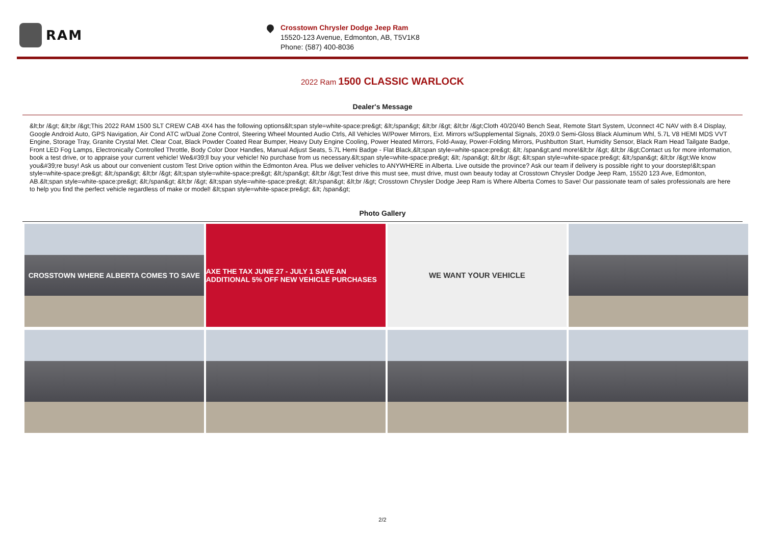RAM
Crosstown Chrysler Dodge Jeep Ram
15520-123 Avenue, Edmonton, AB, T5V1K8
Phone: (587) 400-8036
2022 Ram 1500 CLASSIC WARLOCK
Dealer's Message
&lt;br /&gt; &lt;br /&gt;This 2022 RAM 1500 SLT CREW CAB 4X4 has the following options&lt;span style=white-space:pre&gt; &lt;/span&gt; &lt;br /&gt; &lt;br /&gt;Cloth 40/20/40 Bench Seat, Remote Start System, Uconnect 4C NAV with 8.4 Display, Google Android Auto, GPS Navigation, Air Cond ATC w/Dual Zone Control, Steering Wheel Mounted Audio Ctrls, All Vehicles W/Power Mirrors, Ext. Mirrors w/Supplemental Signals, 20X9.0 Semi-Gloss Black Aluminum Whl, 5.7L V8 HEMI MDS VVT Engine, Storage Tray, Granite Crystal Met. Clear Coat, Black Powder Coated Rear Bumper, Heavy Duty Engine Cooling, Power Heated Mirrors, Fold-Away, Power-Folding Mirrors, Pushbutton Start, Humidity Sensor, Black Ram Head Tailgate Badge, Front LED Fog Lamps, Electronically Controlled Throttle, Body Color Door Handles, Manual Adjust Seats, 5.7L Hemi Badge - Flat Black,&lt;span style=white-space:pre&gt; &lt; /span&gt;and more!&lt;br /&gt; &lt;br /&gt;Contact us for more information, book a test drive, or to appraise your current vehicle! We&#39;ll buy your vehicle! No purchase from us necessary.&lt;span style=white-space:pre&gt; &lt; /span&gt; &lt;br /&gt; &lt;span style=white-space:pre&gt; &lt;/span&gt; &lt;br /&gt;We know you&#39;re busy! Ask us about our convenient custom Test Drive option within the Edmonton Area. Plus we deliver vehicles to ANYWHERE in Alberta. Live outside the province? Ask our team if delivery is possible right to your doorstep!&lt;span style=white-space:pre&gt; &lt;/span&gt; &lt;br /&gt; &lt;span style=white-space:pre&gt; &lt;/span&gt; &lt;br /&gt;Test drive this must see, must drive, must own beauty today at Crosstown Chrysler Dodge Jeep Ram, 15520 123 Ave, Edmonton, AB.&lt;span style=white-space:pre&gt; &lt;/span&gt; &lt;br /&gt; &lt;span style=white-space:pre&gt; &lt;/span&gt; &lt;br /&gt; Crosstown Chrysler Dodge Jeep Ram is Where Alberta Comes to Save! Our passionate team of sales professionals are here to help you find the perfect vehicle regardless of make or model! &lt;span style=white-space:pre&gt; &lt; /span&gt;
Photo Gallery
CROSSTOWN WHERE ALBERTA COMES TO SAVE
AXE THE TAX JUNE 27 - JULY 1 SAVE AN ADDITIONAL 5% OFF NEW VEHICLE PURCHASES
WE WANT YOUR VEHICLE
2/2